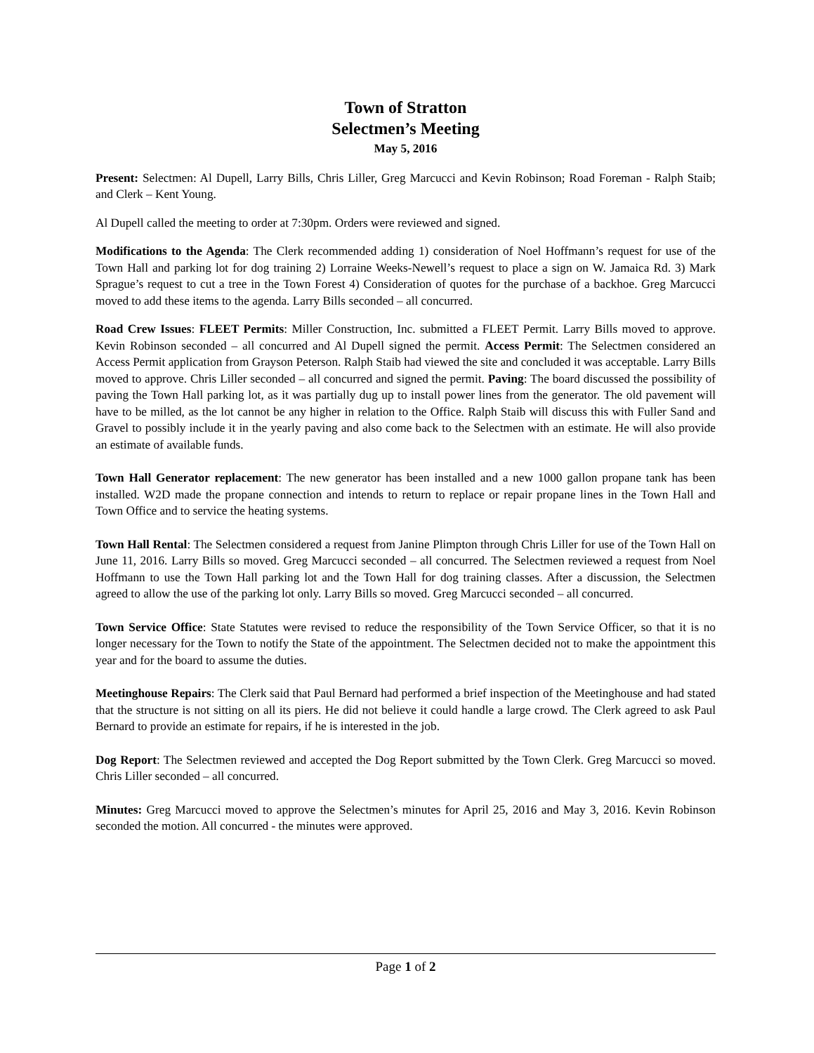Town of Stratton
Selectmen’s Meeting
May 5, 2016
Present: Selectmen: Al Dupell, Larry Bills, Chris Liller, Greg Marcucci and Kevin Robinson; Road Foreman - Ralph Staib; and Clerk – Kent Young.
Al Dupell called the meeting to order at 7:30pm. Orders were reviewed and signed.
Modifications to the Agenda: The Clerk recommended adding 1) consideration of Noel Hoffmann’s request for use of the Town Hall and parking lot for dog training 2) Lorraine Weeks-Newell’s request to place a sign on W. Jamaica Rd. 3) Mark Sprague’s request to cut a tree in the Town Forest 4) Consideration of quotes for the purchase of a backhoe. Greg Marcucci moved to add these items to the agenda. Larry Bills seconded – all concurred.
Road Crew Issues: FLEET Permits: Miller Construction, Inc. submitted a FLEET Permit. Larry Bills moved to approve. Kevin Robinson seconded – all concurred and Al Dupell signed the permit. Access Permit: The Selectmen considered an Access Permit application from Grayson Peterson. Ralph Staib had viewed the site and concluded it was acceptable. Larry Bills moved to approve. Chris Liller seconded – all concurred and signed the permit. Paving: The board discussed the possibility of paving the Town Hall parking lot, as it was partially dug up to install power lines from the generator. The old pavement will have to be milled, as the lot cannot be any higher in relation to the Office. Ralph Staib will discuss this with Fuller Sand and Gravel to possibly include it in the yearly paving and also come back to the Selectmen with an estimate. He will also provide an estimate of available funds.
Town Hall Generator replacement: The new generator has been installed and a new 1000 gallon propane tank has been installed. W2D made the propane connection and intends to return to replace or repair propane lines in the Town Hall and Town Office and to service the heating systems.
Town Hall Rental: The Selectmen considered a request from Janine Plimpton through Chris Liller for use of the Town Hall on June 11, 2016. Larry Bills so moved. Greg Marcucci seconded – all concurred. The Selectmen reviewed a request from Noel Hoffmann to use the Town Hall parking lot and the Town Hall for dog training classes. After a discussion, the Selectmen agreed to allow the use of the parking lot only. Larry Bills so moved. Greg Marcucci seconded – all concurred.
Town Service Office: State Statutes were revised to reduce the responsibility of the Town Service Officer, so that it is no longer necessary for the Town to notify the State of the appointment. The Selectmen decided not to make the appointment this year and for the board to assume the duties.
Meetinghouse Repairs: The Clerk said that Paul Bernard had performed a brief inspection of the Meetinghouse and had stated that the structure is not sitting on all its piers. He did not believe it could handle a large crowd. The Clerk agreed to ask Paul Bernard to provide an estimate for repairs, if he is interested in the job.
Dog Report: The Selectmen reviewed and accepted the Dog Report submitted by the Town Clerk. Greg Marcucci so moved. Chris Liller seconded – all concurred.
Minutes: Greg Marcucci moved to approve the Selectmen’s minutes for April 25, 2016 and May 3, 2016. Kevin Robinson seconded the motion. All concurred - the minutes were approved.
Page 1 of 2